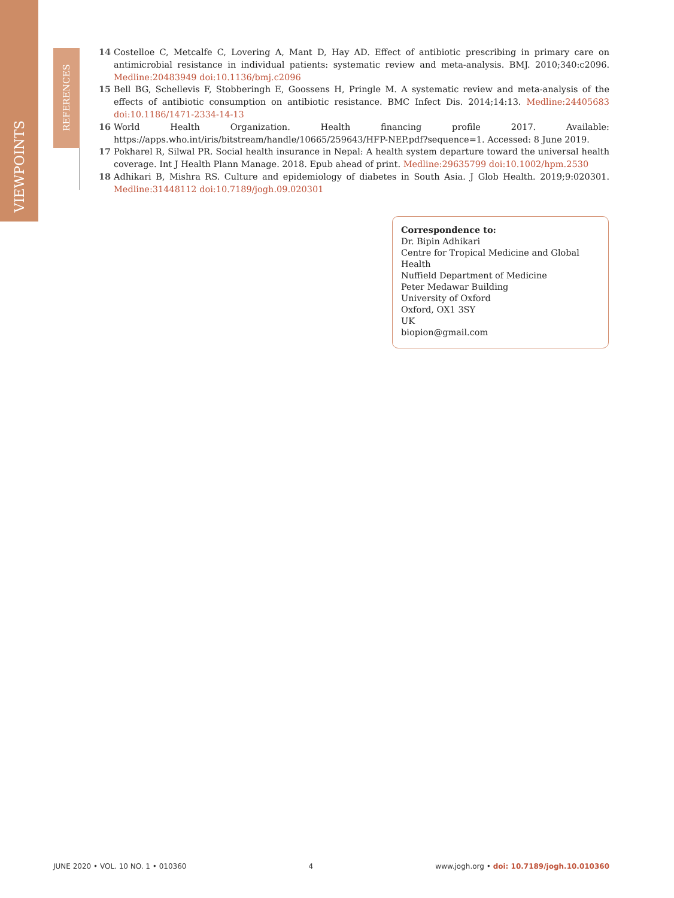VIEWPOINTS
REFERENCES
14 Costelloe C, Metcalfe C, Lovering A, Mant D, Hay AD. Effect of antibiotic prescribing in primary care on antimicrobial resistance in individual patients: systematic review and meta-analysis. BMJ. 2010;340:c2096. Medline:20483949 doi:10.1136/bmj.c2096
15 Bell BG, Schellevis F, Stobberingh E, Goossens H, Pringle M. A systematic review and meta-analysis of the effects of antibiotic consumption on antibiotic resistance. BMC Infect Dis. 2014;14:13. Medline:24405683 doi:10.1186/1471-2334-14-13
16 World Health Organization. Health financing profile 2017. Available: https://apps.who.int/iris/bitstream/handle/10665/259643/HFP-NEP.pdf?sequence=1. Accessed: 8 June 2019.
17 Pokharel R, Silwal PR. Social health insurance in Nepal: A health system departure toward the universal health coverage. Int J Health Plann Manage. 2018. Epub ahead of print. Medline:29635799 doi:10.1002/hpm.2530
18 Adhikari B, Mishra RS. Culture and epidemiology of diabetes in South Asia. J Glob Health. 2019;9:020301. Medline:31448112 doi:10.7189/jogh.09.020301
Correspondence to:
Dr. Bipin Adhikari
Centre for Tropical Medicine and Global Health
Nuffield Department of Medicine
Peter Medawar Building
University of Oxford
Oxford, OX1 3SY
UK
biopion@gmail.com
JUNE 2020 • VOL. 10 NO. 1 • 010360 4 www.jogh.org • doi: 10.7189/jogh.10.010360